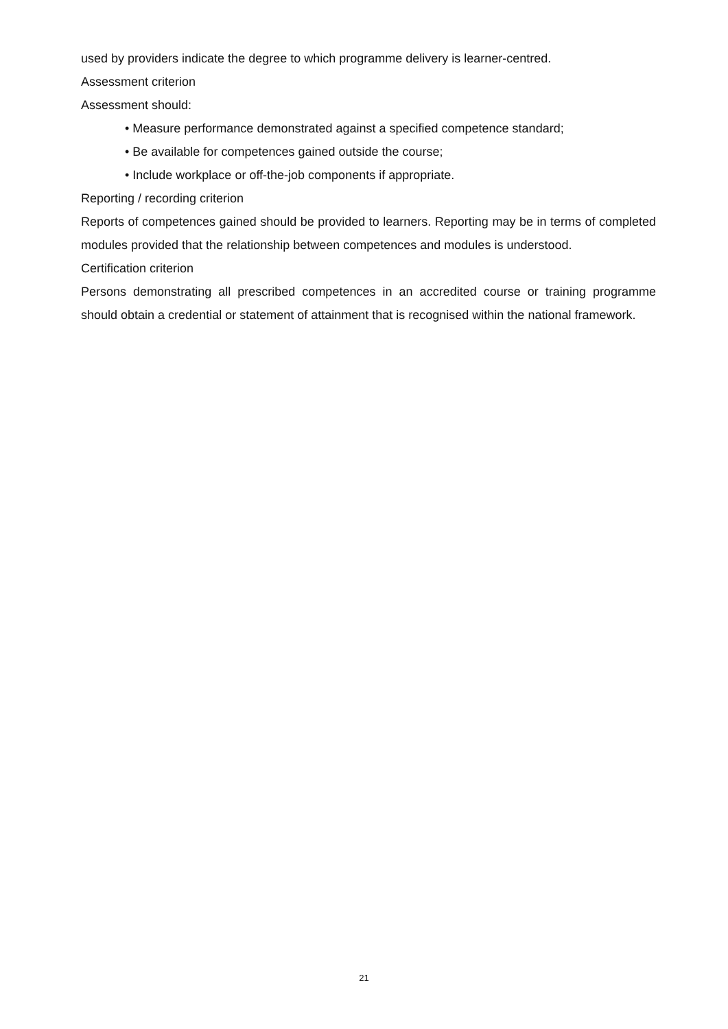used by providers indicate the degree to which programme delivery is learner-centred.
Assessment criterion
Assessment should:
• Measure performance demonstrated against a specified competence standard;
• Be available for competences gained outside the course;
• Include workplace or off-the-job components if appropriate.
Reporting / recording criterion
Reports of competences gained should be provided to learners. Reporting may be in terms of completed modules provided that the relationship between competences and modules is understood.
Certification criterion
Persons demonstrating all prescribed competences in an accredited course or training programme should obtain a credential or statement of attainment that is recognised within the national framework.
21